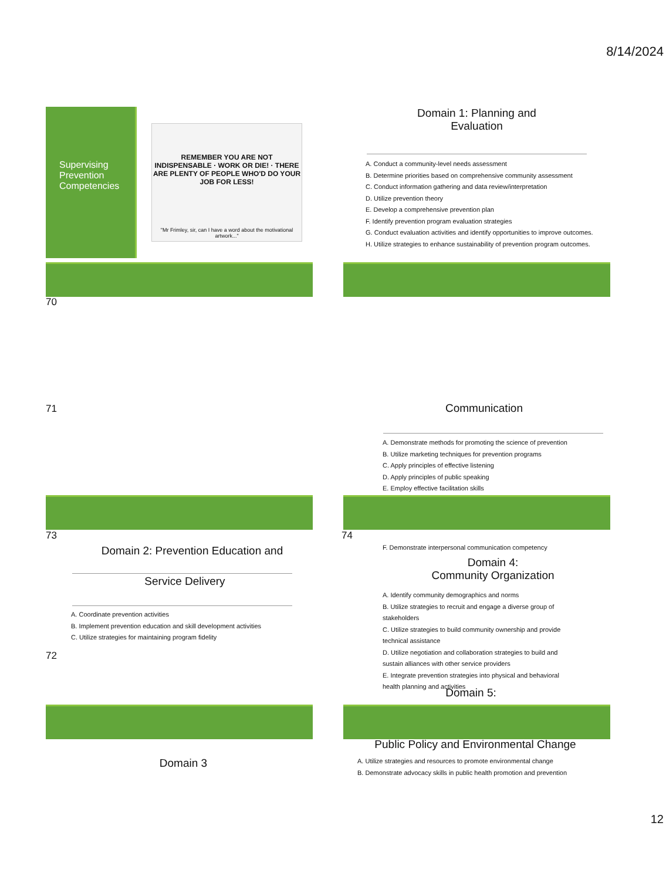8/14/2024
Supervising Prevention Competencies
REMEMBER YOU ARE NOT INDISPENSABLE · WORK OR DIE! · THERE ARE PLENTY OF PEOPLE WHO'D DO YOUR JOB FOR LESS!
"Mr Frimley, sir, can I have a word about the motivational artwork..."
70
Domain 1: Planning and
Evaluation
A. Conduct a community-level needs assessment
B. Determine priorities based on comprehensive community assessment
C. Conduct information gathering and data review/interpretation
D. Utilize prevention theory
E. Develop a comprehensive prevention plan
F. Identify prevention program evaluation strategies
G. Conduct evaluation activities and identify opportunities to improve outcomes.
H. Utilize strategies to enhance sustainability of prevention program outcomes.
71 Communication
A. Demonstrate methods for promoting the science of prevention
B. Utilize marketing techniques for prevention programs
C. Apply principles of effective listening
D. Apply principles of public speaking
E. Employ effective facilitation skills
73 74
Domain 2: Prevention Education and
Service Delivery
A. Coordinate prevention activities
B. Implement prevention education and skill development activities
C. Utilize strategies for maintaining program fidelity
72
F. Demonstrate interpersonal communication competency
Domain 4:
Community Organization
A. Identify community demographics and norms
B. Utilize strategies to recruit and engage a diverse group of stakeholders
C. Utilize strategies to build community ownership and provide technical assistance
D. Utilize negotiation and collaboration strategies to build and sustain alliances with other service providers
E. Integrate prevention strategies into physical and behavioral health planning and activities
Domain 5:
Public Policy and Environmental Change
A. Utilize strategies and resources to promote environmental change
B. Demonstrate advocacy skills in public health promotion and prevention
Domain 3
12